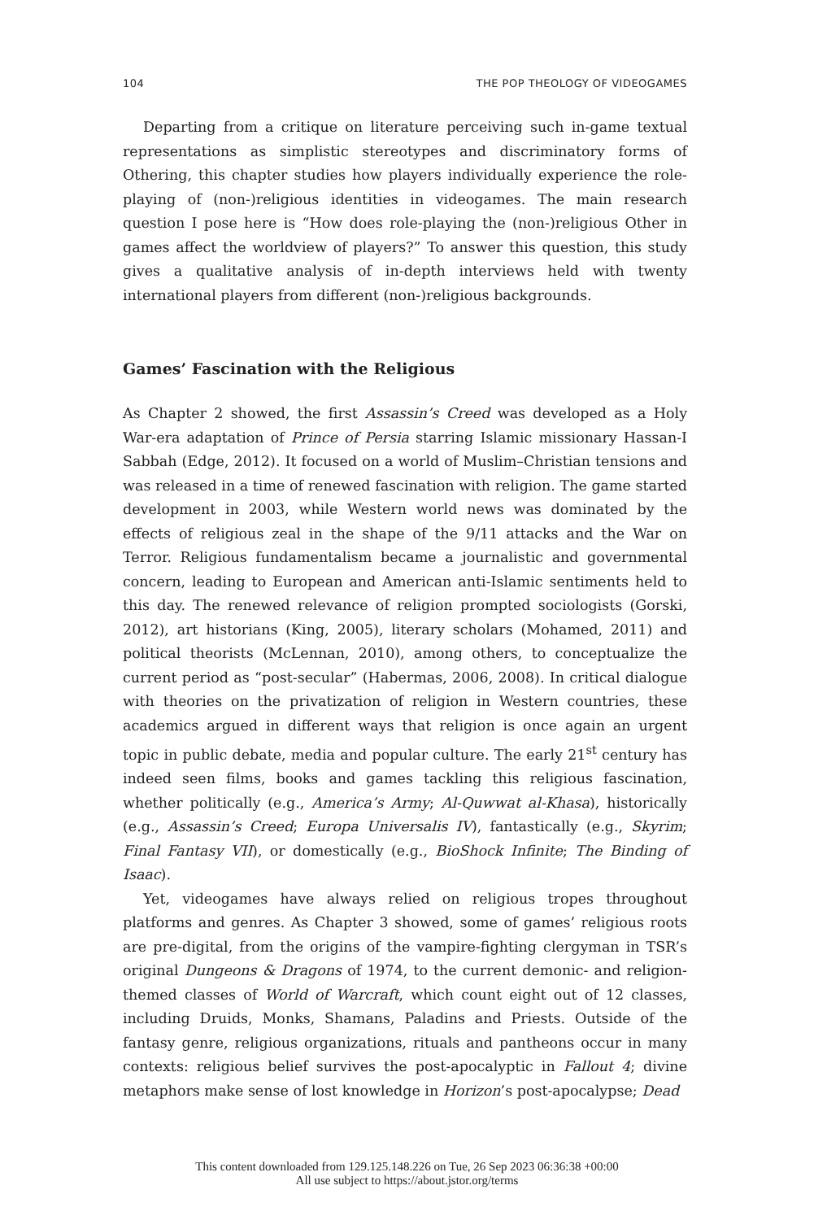104 THE POP THEOLOGY OF VIDEOGAMES
Departing from a critique on literature perceiving such in-game textual representations as simplistic stereotypes and discriminatory forms of Othering, this chapter studies how players individually experience the role-playing of (non-)religious identities in videogames. The main research question I pose here is “How does role-playing the (non-)religious Other in games affect the worldview of players?” To answer this question, this study gives a qualitative analysis of in-depth interviews held with twenty international players from different (non-)religious backgrounds.
Games’ Fascination with the Religious
As Chapter 2 showed, the first Assassin’s Creed was developed as a Holy War-era adaptation of Prince of Persia starring Islamic missionary Hassan-I Sabbah (Edge, 2012). It focused on a world of Muslim–Christian tensions and was released in a time of renewed fascination with religion. The game started development in 2003, while Western world news was dominated by the effects of religious zeal in the shape of the 9/11 attacks and the War on Terror. Religious fundamentalism became a journalistic and governmental concern, leading to European and American anti-Islamic sentiments held to this day. The renewed relevance of religion prompted sociologists (Gorski, 2012), art historians (King, 2005), literary scholars (Mohamed, 2011) and political theorists (McLennan, 2010), among others, to conceptualize the current period as “post-secular” (Habermas, 2006, 2008). In critical dialogue with theories on the privatization of religion in Western countries, these academics argued in different ways that religion is once again an urgent topic in public debate, media and popular culture. The early 21<sup>st</sup> century has indeed seen films, books and games tackling this religious fascination, whether politically (e.g., America’s Army; Al-Quwwat al-Khasa), historically (e.g., Assassin’s Creed; Europa Universalis IV), fantastically (e.g., Skyrim; Final Fantasy VII), or domestically (e.g., BioShock Infinite; The Binding of Isaac).
Yet, videogames have always relied on religious tropes throughout platforms and genres. As Chapter 3 showed, some of games’ religious roots are pre-digital, from the origins of the vampire-fighting clergyman in TSR’s original Dungeons & Dragons of 1974, to the current demonic- and religion-themed classes of World of Warcraft, which count eight out of 12 classes, including Druids, Monks, Shamans, Paladins and Priests. Outside of the fantasy genre, religious organizations, rituals and pantheons occur in many contexts: religious belief survives the post-apocalyptic in Fallout 4; divine metaphors make sense of lost knowledge in Horizon’s post-apocalypse; Dead
This content downloaded from 129.125.148.226 on Tue, 26 Sep 2023 06:36:38 +00:00
All use subject to https://about.jstor.org/terms